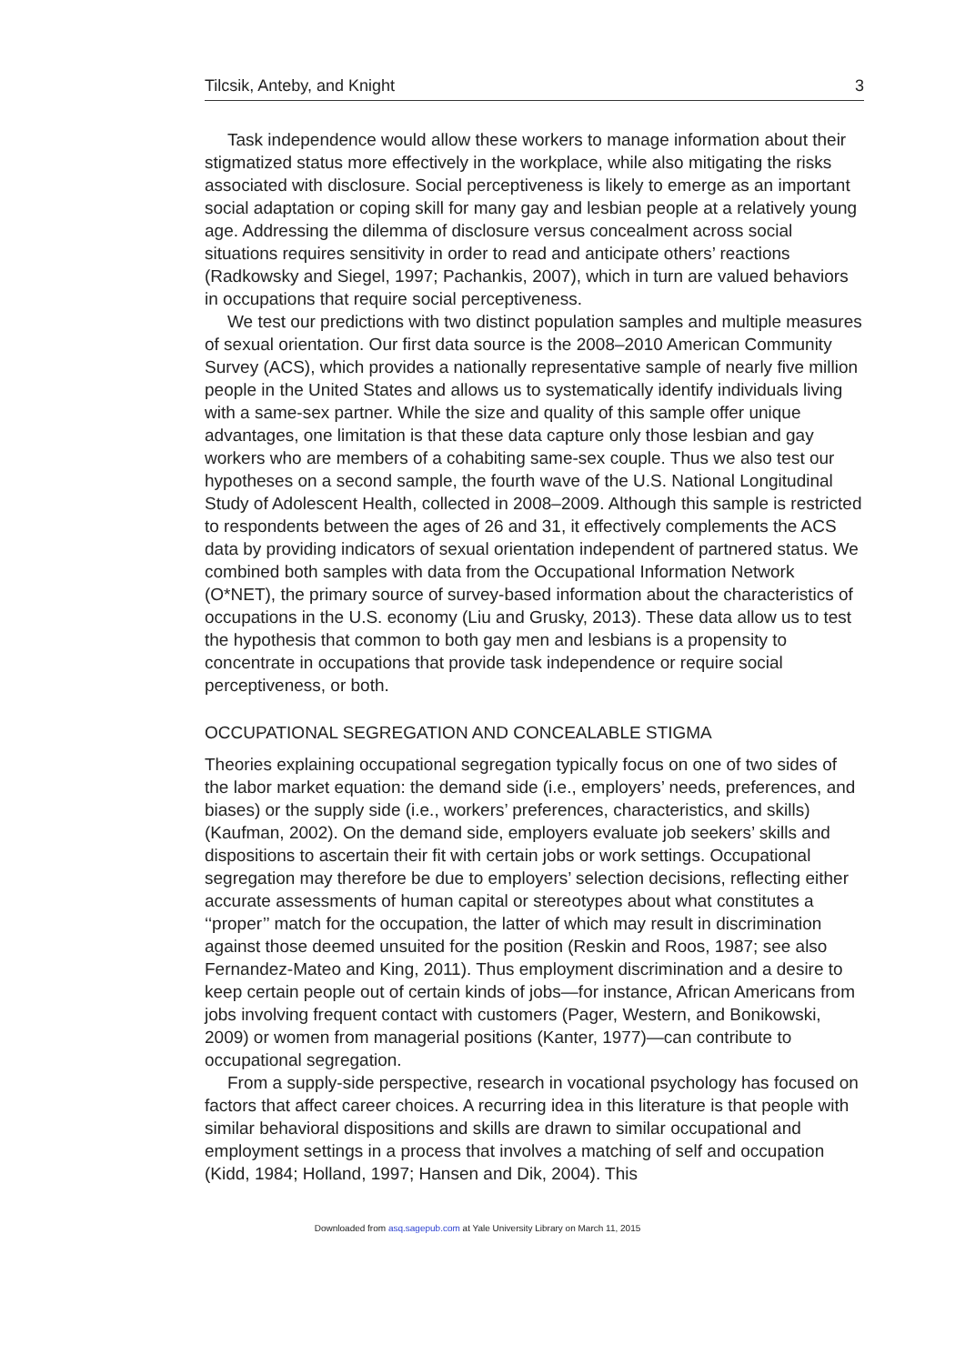Tilcsik, Anteby, and Knight 3
Task independence would allow these workers to manage information about their stigmatized status more effectively in the workplace, while also mitigating the risks associated with disclosure. Social perceptiveness is likely to emerge as an important social adaptation or coping skill for many gay and lesbian people at a relatively young age. Addressing the dilemma of disclosure versus concealment across social situations requires sensitivity in order to read and anticipate others’ reactions (Radkowsky and Siegel, 1997; Pachankis, 2007), which in turn are valued behaviors in occupations that require social perceptiveness.
We test our predictions with two distinct population samples and multiple measures of sexual orientation. Our first data source is the 2008–2010 American Community Survey (ACS), which provides a nationally representative sample of nearly five million people in the United States and allows us to systematically identify individuals living with a same-sex partner. While the size and quality of this sample offer unique advantages, one limitation is that these data capture only those lesbian and gay workers who are members of a cohabiting same-sex couple. Thus we also test our hypotheses on a second sample, the fourth wave of the U.S. National Longitudinal Study of Adolescent Health, collected in 2008–2009. Although this sample is restricted to respondents between the ages of 26 and 31, it effectively complements the ACS data by providing indicators of sexual orientation independent of partnered status. We combined both samples with data from the Occupational Information Network (O*NET), the primary source of survey-based information about the characteristics of occupations in the U.S. economy (Liu and Grusky, 2013). These data allow us to test the hypothesis that common to both gay men and lesbians is a propensity to concentrate in occupations that provide task independence or require social perceptiveness, or both.
OCCUPATIONAL SEGREGATION AND CONCEALABLE STIGMA
Theories explaining occupational segregation typically focus on one of two sides of the labor market equation: the demand side (i.e., employers’ needs, preferences, and biases) or the supply side (i.e., workers’ preferences, characteristics, and skills) (Kaufman, 2002). On the demand side, employers evaluate job seekers’ skills and dispositions to ascertain their fit with certain jobs or work settings. Occupational segregation may therefore be due to employers’ selection decisions, reflecting either accurate assessments of human capital or stereotypes about what constitutes a ‘‘proper’’ match for the occupation, the latter of which may result in discrimination against those deemed unsuited for the position (Reskin and Roos, 1987; see also Fernandez-Mateo and King, 2011). Thus employment discrimination and a desire to keep certain people out of certain kinds of jobs—for instance, African Americans from jobs involving frequent contact with customers (Pager, Western, and Bonikowski, 2009) or women from managerial positions (Kanter, 1977)—can contribute to occupational segregation.
From a supply-side perspective, research in vocational psychology has focused on factors that affect career choices. A recurring idea in this literature is that people with similar behavioral dispositions and skills are drawn to similar occupational and employment settings in a process that involves a matching of self and occupation (Kidd, 1984; Holland, 1997; Hansen and Dik, 2004). This
Downloaded from asq.sagepub.com at Yale University Library on March 11, 2015